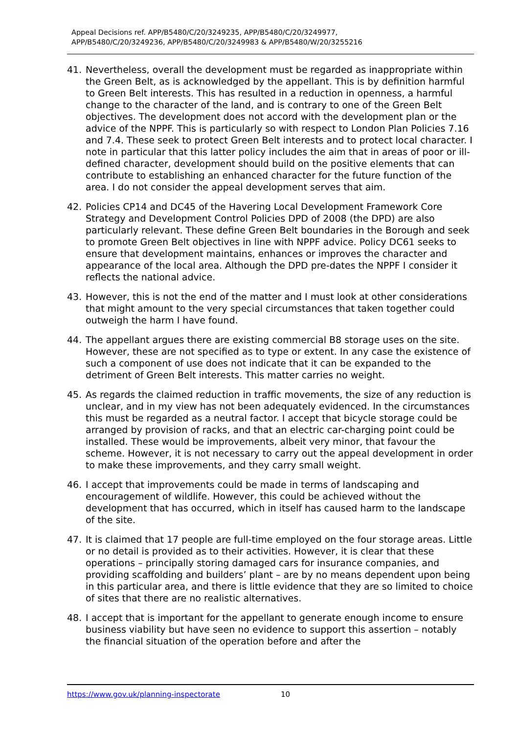Appeal Decisions ref. APP/B5480/C/20/3249235, APP/B5480/C/20/3249977,
APP/B5480/C/20/3249236, APP/B5480/C/20/3249983 & APP/B5480/W/20/3255216
41. Nevertheless, overall the development must be regarded as inappropriate within the Green Belt, as is acknowledged by the appellant. This is by definition harmful to Green Belt interests. This has resulted in a reduction in openness, a harmful change to the character of the land, and is contrary to one of the Green Belt objectives. The development does not accord with the development plan or the advice of the NPPF. This is particularly so with respect to London Plan Policies 7.16 and 7.4. These seek to protect Green Belt interests and to protect local character. I note in particular that this latter policy includes the aim that in areas of poor or ill-defined character, development should build on the positive elements that can contribute to establishing an enhanced character for the future function of the area. I do not consider the appeal development serves that aim.
42. Policies CP14 and DC45 of the Havering Local Development Framework Core Strategy and Development Control Policies DPD of 2008 (the DPD) are also particularly relevant. These define Green Belt boundaries in the Borough and seek to promote Green Belt objectives in line with NPPF advice. Policy DC61 seeks to ensure that development maintains, enhances or improves the character and appearance of the local area. Although the DPD pre-dates the NPPF I consider it reflects the national advice.
43. However, this is not the end of the matter and I must look at other considerations that might amount to the very special circumstances that taken together could outweigh the harm I have found.
44. The appellant argues there are existing commercial B8 storage uses on the site. However, these are not specified as to type or extent. In any case the existence of such a component of use does not indicate that it can be expanded to the detriment of Green Belt interests. This matter carries no weight.
45. As regards the claimed reduction in traffic movements, the size of any reduction is unclear, and in my view has not been adequately evidenced. In the circumstances this must be regarded as a neutral factor. I accept that bicycle storage could be arranged by provision of racks, and that an electric car-charging point could be installed. These would be improvements, albeit very minor, that favour the scheme. However, it is not necessary to carry out the appeal development in order to make these improvements, and they carry small weight.
46. I accept that improvements could be made in terms of landscaping and encouragement of wildlife. However, this could be achieved without the development that has occurred, which in itself has caused harm to the landscape of the site.
47. It is claimed that 17 people are full-time employed on the four storage areas. Little or no detail is provided as to their activities. However, it is clear that these operations – principally storing damaged cars for insurance companies, and providing scaffolding and builders’ plant – are by no means dependent upon being in this particular area, and there is little evidence that they are so limited to choice of sites that there are no realistic alternatives.
48. I accept that is important for the appellant to generate enough income to ensure business viability but have seen no evidence to support this assertion – notably the financial situation of the operation before and after the
https://www.gov.uk/planning-inspectorate 10